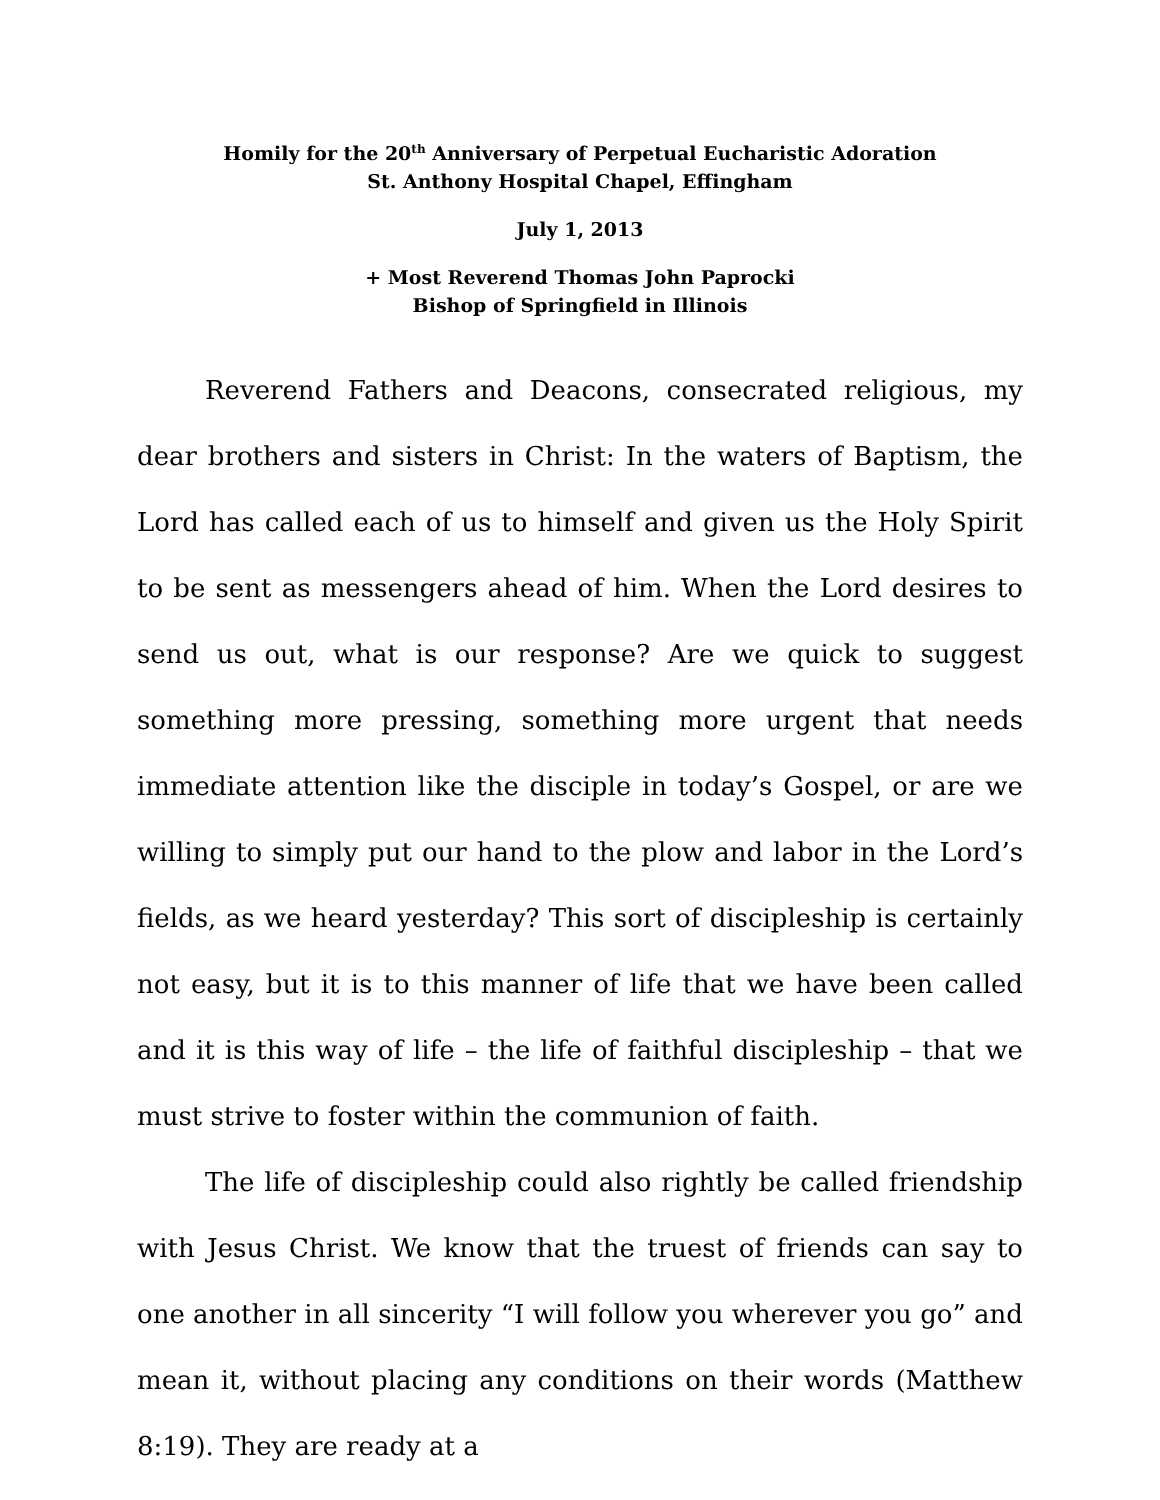Homily for the 20<sup>th</sup> Anniversary of Perpetual Eucharistic Adoration
St. Anthony Hospital Chapel, Effingham
July 1, 2013
+ Most Reverend Thomas John Paprocki
Bishop of Springfield in Illinois
Reverend Fathers and Deacons, consecrated religious, my dear brothers and sisters in Christ: In the waters of Baptism, the Lord has called each of us to himself and given us the Holy Spirit to be sent as messengers ahead of him. When the Lord desires to send us out, what is our response? Are we quick to suggest something more pressing, something more urgent that needs immediate attention like the disciple in today’s Gospel, or are we willing to simply put our hand to the plow and labor in the Lord’s fields, as we heard yesterday? This sort of discipleship is certainly not easy, but it is to this manner of life that we have been called and it is this way of life – the life of faithful discipleship – that we must strive to foster within the communion of faith.
The life of discipleship could also rightly be called friendship with Jesus Christ. We know that the truest of friends can say to one another in all sincerity “I will follow you wherever you go” and mean it, without placing any conditions on their words (Matthew 8:19). They are ready at a